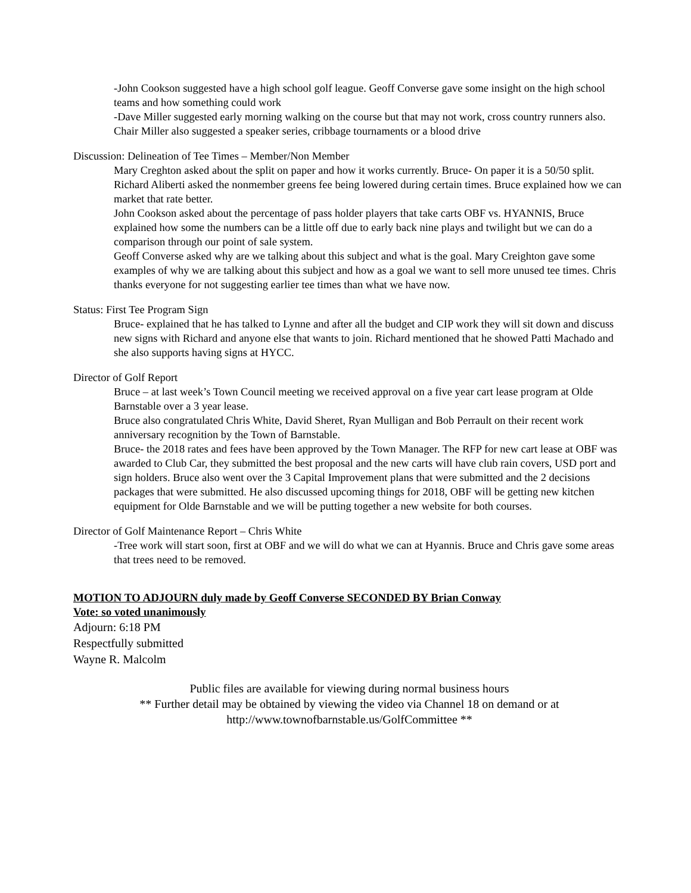-John Cookson suggested have a high school golf league. Geoff Converse gave some insight on the high school teams and how something could work
-Dave Miller suggested early morning walking on the course but that may not work, cross country runners also. Chair Miller also suggested a speaker series, cribbage tournaments or a blood drive
Discussion: Delineation of Tee Times – Member/Non Member
Mary Creghton asked about the split on paper and how it works currently. Bruce- On paper it is a 50/50 split. Richard Aliberti asked the nonmember greens fee being lowered during certain times. Bruce explained how we can market that rate better.
John Cookson asked about the percentage of pass holder players that take carts OBF vs. HYANNIS, Bruce explained how some the numbers can be a little off due to early back nine plays and twilight but we can do a comparison through our point of sale system.
Geoff Converse asked why are we talking about this subject and what is the goal. Mary Creighton gave some examples of why we are talking about this subject and how as a goal we want to sell more unused tee times. Chris thanks everyone for not suggesting earlier tee times than what we have now.
Status: First Tee Program Sign
Bruce- explained that he has talked to Lynne and after all the budget and CIP work they will sit down and discuss new signs with Richard and anyone else that wants to join. Richard mentioned that he showed Patti Machado and she also supports having signs at HYCC.
Director of Golf Report
Bruce – at last week’s Town Council meeting we received approval on a five year cart lease program at Olde Barnstable over a 3 year lease.
Bruce also congratulated Chris White, David Sheret, Ryan Mulligan and Bob Perrault on their recent work anniversary recognition by the Town of Barnstable.
Bruce- the 2018 rates and fees have been approved by the Town Manager. The RFP for new cart lease at OBF was awarded to Club Car, they submitted the best proposal and the new carts will have club rain covers, USD port and sign holders. Bruce also went over the 3 Capital Improvement plans that were submitted and the 2 decisions packages that were submitted. He also discussed upcoming things for 2018, OBF will be getting new kitchen equipment for Olde Barnstable and we will be putting together a new website for both courses.
Director of Golf Maintenance Report – Chris White
-Tree work will start soon, first at OBF and we will do what we can at Hyannis. Bruce and Chris gave some areas that trees need to be removed.
MOTION TO ADJOURN duly made by Geoff Converse SECONDED BY Brian Conway
Vote: so voted unanimously
Adjourn: 6:18 PM
Respectfully submitted
Wayne R. Malcolm
Public files are available for viewing during normal business hours
** Further detail may be obtained by viewing the video via Channel 18 on demand or at
http://www.townofbarnstable.us/GolfCommittee **